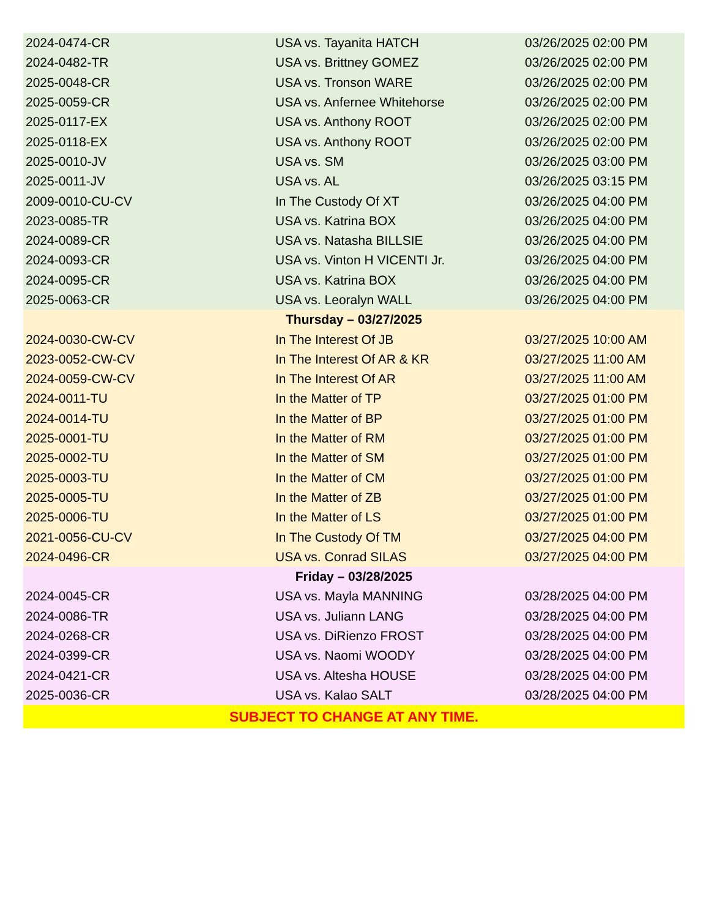| 2024-0474-CR | USA vs. Tayanita HATCH | 03/26/2025 02:00 PM |
| 2024-0482-TR | USA vs. Brittney GOMEZ | 03/26/2025 02:00 PM |
| 2025-0048-CR | USA vs. Tronson WARE | 03/26/2025 02:00 PM |
| 2025-0059-CR | USA vs. Anfernee Whitehorse | 03/26/2025 02:00 PM |
| 2025-0117-EX | USA vs. Anthony ROOT | 03/26/2025 02:00 PM |
| 2025-0118-EX | USA vs. Anthony ROOT | 03/26/2025 02:00 PM |
| 2025-0010-JV | USA vs. SM | 03/26/2025 03:00 PM |
| 2025-0011-JV | USA vs. AL | 03/26/2025 03:15 PM |
| 2009-0010-CU-CV | In The Custody Of XT | 03/26/2025 04:00 PM |
| 2023-0085-TR | USA vs. Katrina BOX | 03/26/2025 04:00 PM |
| 2024-0089-CR | USA vs. Natasha BILLSIE | 03/26/2025 04:00 PM |
| 2024-0093-CR | USA vs. Vinton H VICENTI Jr. | 03/26/2025 04:00 PM |
| 2024-0095-CR | USA vs. Katrina BOX | 03/26/2025 04:00 PM |
| 2025-0063-CR | USA vs. Leoralyn WALL | 03/26/2025 04:00 PM |
| Thursday – 03/27/2025 | | |
| 2024-0030-CW-CV | In The Interest Of JB | 03/27/2025 10:00 AM |
| 2023-0052-CW-CV | In The Interest Of AR & KR | 03/27/2025 11:00 AM |
| 2024-0059-CW-CV | In The Interest Of AR | 03/27/2025 11:00 AM |
| 2024-0011-TU | In the Matter of TP | 03/27/2025 01:00 PM |
| 2024-0014-TU | In the Matter of BP | 03/27/2025 01:00 PM |
| 2025-0001-TU | In the Matter of RM | 03/27/2025 01:00 PM |
| 2025-0002-TU | In the Matter of SM | 03/27/2025 01:00 PM |
| 2025-0003-TU | In the Matter of CM | 03/27/2025 01:00 PM |
| 2025-0005-TU | In the Matter of ZB | 03/27/2025 01:00 PM |
| 2025-0006-TU | In the Matter of LS | 03/27/2025 01:00 PM |
| 2021-0056-CU-CV | In The Custody Of TM | 03/27/2025 04:00 PM |
| 2024-0496-CR | USA vs. Conrad SILAS | 03/27/2025 04:00 PM |
| Friday – 03/28/2025 | | |
| 2024-0045-CR | USA vs. Mayla MANNING | 03/28/2025 04:00 PM |
| 2024-0086-TR | USA vs. Juliann LANG | 03/28/2025 04:00 PM |
| 2024-0268-CR | USA vs. DiRienzo FROST | 03/28/2025 04:00 PM |
| 2024-0399-CR | USA vs. Naomi WOODY | 03/28/2025 04:00 PM |
| 2024-0421-CR | USA vs. Altesha HOUSE | 03/28/2025 04:00 PM |
| 2025-0036-CR | USA vs. Kalao SALT | 03/28/2025 04:00 PM |
| SUBJECT TO CHANGE AT ANY TIME. | | |